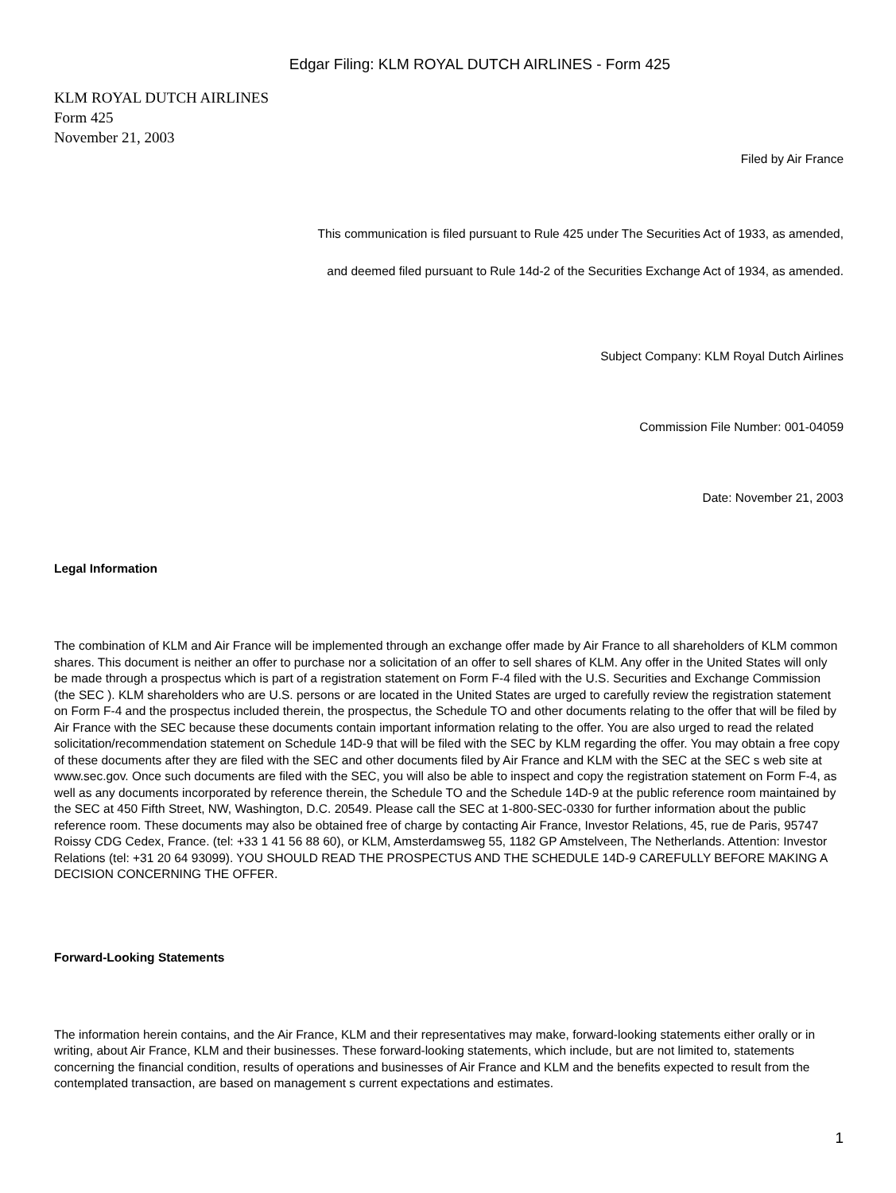Edgar Filing: KLM ROYAL DUTCH AIRLINES - Form 425
KLM ROYAL DUTCH AIRLINES
Form 425
November 21, 2003
Filed by Air France
This communication is filed pursuant to Rule 425 under The Securities Act of 1933, as amended,
and deemed filed pursuant to Rule 14d-2 of the Securities Exchange Act of 1934, as amended.
Subject Company: KLM Royal Dutch Airlines
Commission File Number: 001-04059
Date: November 21, 2003
Legal Information
The combination of KLM and Air France will be implemented through an exchange offer made by Air France to all shareholders of KLM common shares. This document is neither an offer to purchase nor a solicitation of an offer to sell shares of KLM. Any offer in the United States will only be made through a prospectus which is part of a registration statement on Form F-4 filed with the U.S. Securities and Exchange Commission (the SEC ). KLM shareholders who are U.S. persons or are located in the United States are urged to carefully review the registration statement on Form F-4 and the prospectus included therein, the prospectus, the Schedule TO and other documents relating to the offer that will be filed by Air France with the SEC because these documents contain important information relating to the offer. You are also urged to read the related solicitation/recommendation statement on Schedule 14D-9 that will be filed with the SEC by KLM regarding the offer. You may obtain a free copy of these documents after they are filed with the SEC and other documents filed by Air France and KLM with the SEC at the SEC s web site at www.sec.gov. Once such documents are filed with the SEC, you will also be able to inspect and copy the registration statement on Form F-4, as well as any documents incorporated by reference therein, the Schedule TO and the Schedule 14D-9 at the public reference room maintained by the SEC at 450 Fifth Street, NW, Washington, D.C. 20549. Please call the SEC at 1-800-SEC-0330 for further information about the public reference room. These documents may also be obtained free of charge by contacting Air France, Investor Relations, 45, rue de Paris, 95747 Roissy CDG Cedex, France. (tel: +33 1 41 56 88 60), or KLM, Amsterdamsweg 55, 1182 GP Amstelveen, The Netherlands. Attention: Investor Relations (tel: +31 20 64 93099). YOU SHOULD READ THE PROSPECTUS AND THE SCHEDULE 14D-9 CAREFULLY BEFORE MAKING A DECISION CONCERNING THE OFFER.
Forward-Looking Statements
The information herein contains, and the Air France, KLM and their representatives may make, forward-looking statements either orally or in writing, about Air France, KLM and their businesses. These forward-looking statements, which include, but are not limited to, statements concerning the financial condition, results of operations and businesses of Air France and KLM and the benefits expected to result from the contemplated transaction, are based on management s current expectations and estimates.
1